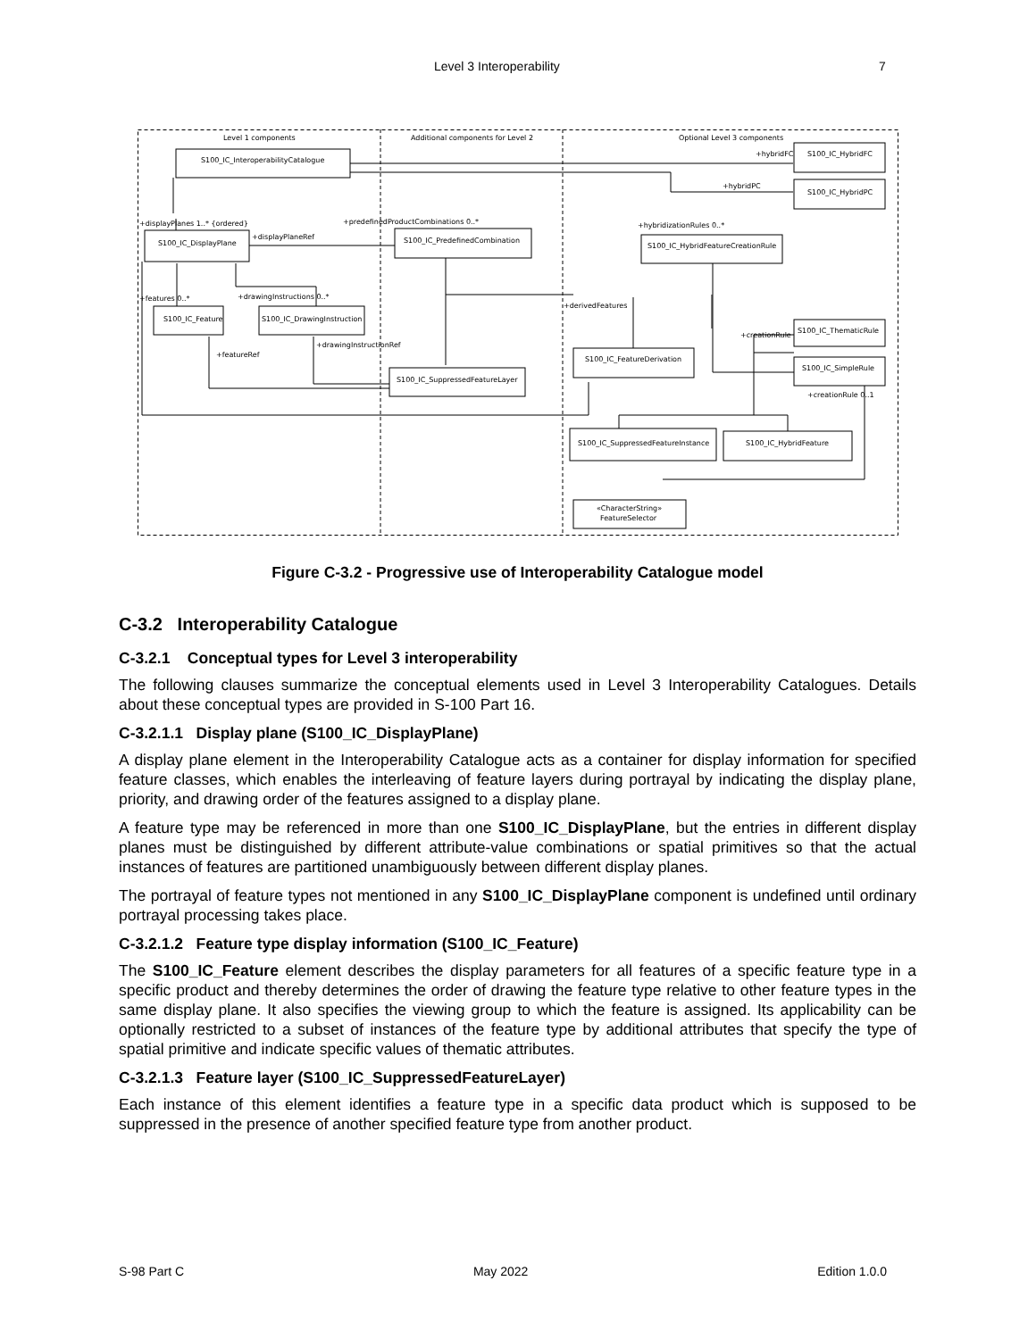Level 3 Interoperability 7
Level 1 components
Additional components for Level 2
Optional Level 3 components
S100_IC_InteroperabilityCatalogue
S100_IC_HybridFC
S100_IC_HybridPC
S100_IC_DisplayPlane
S100_IC_PredefinedCombination
S100_IC_HybridFeatureCreationRule
S100_IC_Feature
S100_IC_DrawingInstruction
S100_IC_ThematicRule
S100_IC_FeatureDerivation
S100_IC_SimpleRule
S100_IC_SuppressedFeatureLayer
S100_IC_SuppressedFeatureInstance
S100_IC_HybridFeature
«CharacterString»
FeatureSelector
+displayPlanes 1..* {ordered}
+predefinedProductCombinations 0..*
+hybridizationRules 0..*
+hybridFC
+hybridPC
+displayPlaneRef
+features 0..*
+drawingInstructions 0..*
+derivedFeatures
+creationRule
+drawingInstructionRef
+featureRef
+creationRule 0..1
Figure C-3.2 - Progressive use of Interoperability Catalogue model
C-3.2 Interoperability Catalogue
C-3.2.1 Conceptual types for Level 3 interoperability
The following clauses summarize the conceptual elements used in Level 3 Interoperability Catalogues. Details about these conceptual types are provided in S-100 Part 16.
C-3.2.1.1 Display plane (S100_IC_DisplayPlane)
A display plane element in the Interoperability Catalogue acts as a container for display information for specified feature classes, which enables the interleaving of feature layers during portrayal by indicating the display plane, priority, and drawing order of the features assigned to a display plane.
A feature type may be referenced in more than one S100_IC_DisplayPlane, but the entries in different display planes must be distinguished by different attribute-value combinations or spatial primitives so that the actual instances of features are partitioned unambiguously between different display planes.
The portrayal of feature types not mentioned in any S100_IC_DisplayPlane component is undefined until ordinary portrayal processing takes place.
C-3.2.1.2 Feature type display information (S100_IC_Feature)
The S100_IC_Feature element describes the display parameters for all features of a specific feature type in a specific product and thereby determines the order of drawing the feature type relative to other feature types in the same display plane. It also specifies the viewing group to which the feature is assigned. Its applicability can be optionally restricted to a subset of instances of the feature type by additional attributes that specify the type of spatial primitive and indicate specific values of thematic attributes.
C-3.2.1.3 Feature layer (S100_IC_SuppressedFeatureLayer)
Each instance of this element identifies a feature type in a specific data product which is supposed to be suppressed in the presence of another specified feature type from another product.
S-98 Part C May 2022 Edition 1.0.0